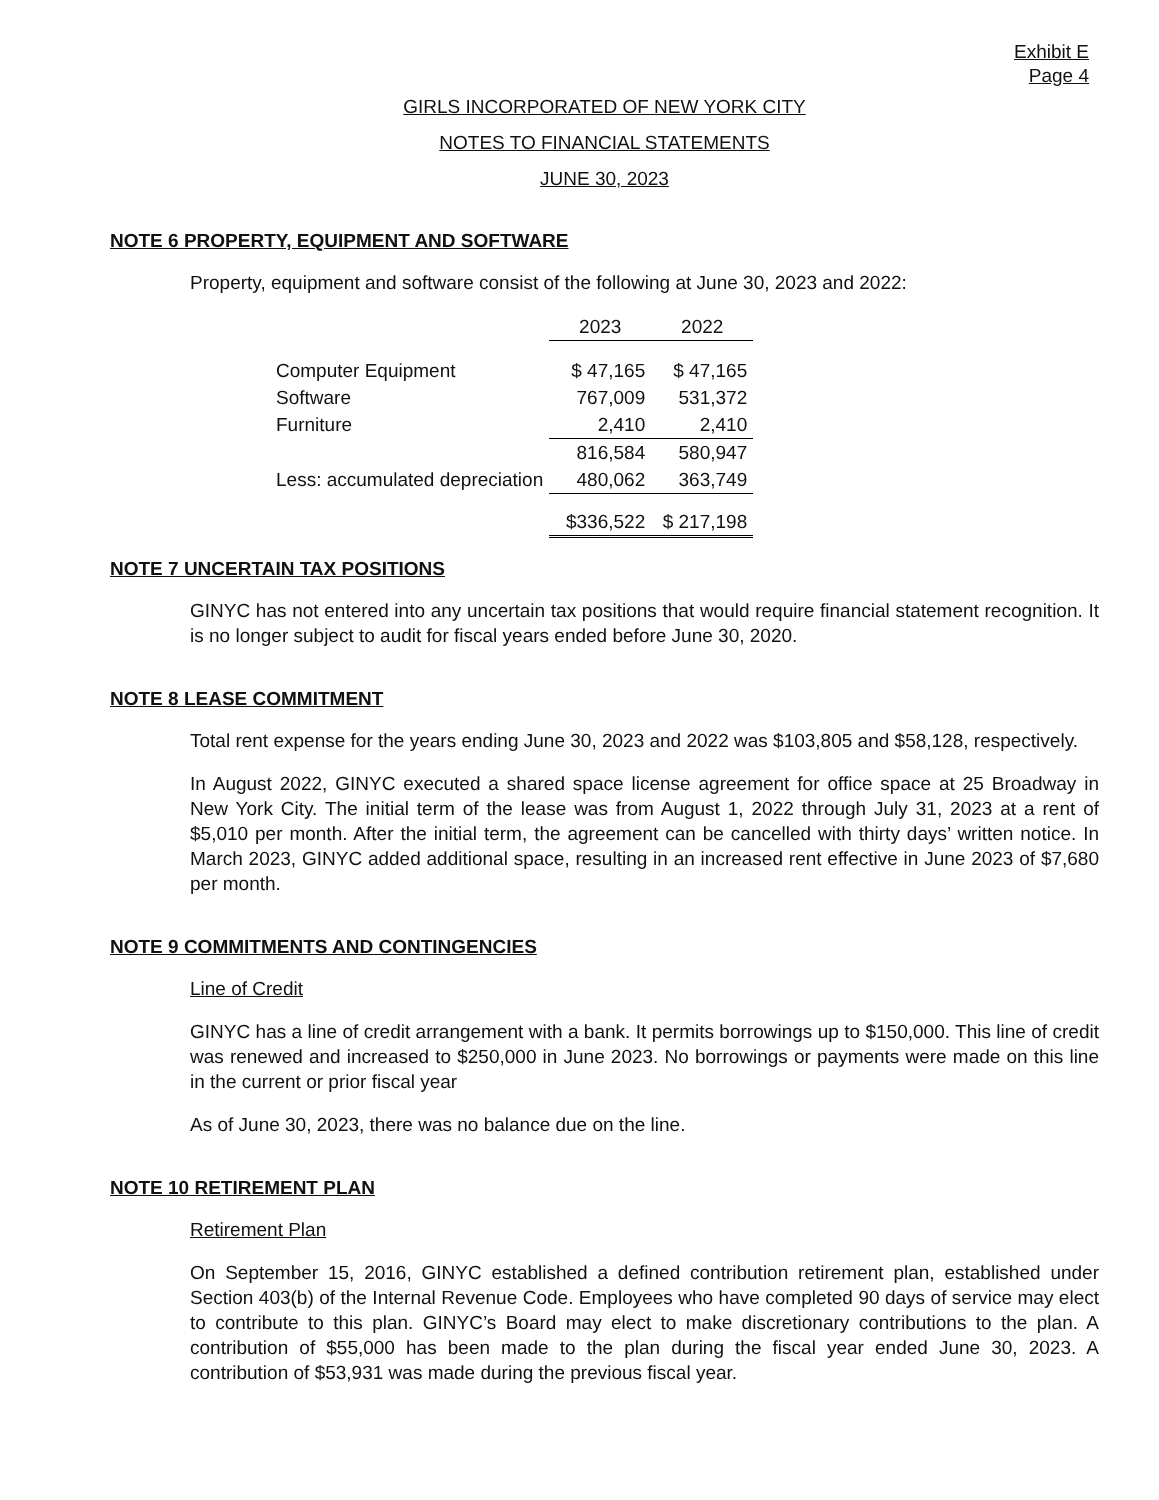Exhibit E
Page 4
GIRLS INCORPORATED OF NEW YORK CITY
NOTES TO FINANCIAL STATEMENTS
JUNE 30, 2023
NOTE 6 PROPERTY, EQUIPMENT AND SOFTWARE
Property, equipment and software consist of the following at June 30, 2023 and 2022:
| | 2023 | 2022 |
| --- | --- | --- |
| Computer Equipment | $ 47,165 | $ 47,165 |
| Software | 767,009 | 531,372 |
| Furniture | 2,410 | 2,410 |
| | 816,584 | 580,947 |
| Less: accumulated depreciation | 480,062 | 363,749 |
| | $336,522 | $ 217,198 |
NOTE 7 UNCERTAIN TAX POSITIONS
GINYC has not entered into any uncertain tax positions that would require financial statement recognition. It is no longer subject to audit for fiscal years ended before June 30, 2020.
NOTE 8 LEASE COMMITMENT
Total rent expense for the years ending June 30, 2023 and 2022 was $103,805 and $58,128, respectively.
In August 2022, GINYC executed a shared space license agreement for office space at 25 Broadway in New York City. The initial term of the lease was from August 1, 2022 through July 31, 2023 at a rent of $5,010 per month. After the initial term, the agreement can be cancelled with thirty days’ written notice. In March 2023, GINYC added additional space, resulting in an increased rent effective in June 2023 of $7,680 per month.
NOTE 9 COMMITMENTS AND CONTINGENCIES
Line of Credit
GINYC has a line of credit arrangement with a bank. It permits borrowings up to $150,000. This line of credit was renewed and increased to $250,000 in June 2023. No borrowings or payments were made on this line in the current or prior fiscal year
As of June 30, 2023, there was no balance due on the line.
NOTE 10 RETIREMENT PLAN
Retirement Plan
On September 15, 2016, GINYC established a defined contribution retirement plan, established under Section 403(b) of the Internal Revenue Code. Employees who have completed 90 days of service may elect to contribute to this plan. GINYC’s Board may elect to make discretionary contributions to the plan. A contribution of $55,000 has been made to the plan during the fiscal year ended June 30, 2023. A contribution of $53,931 was made during the previous fiscal year.